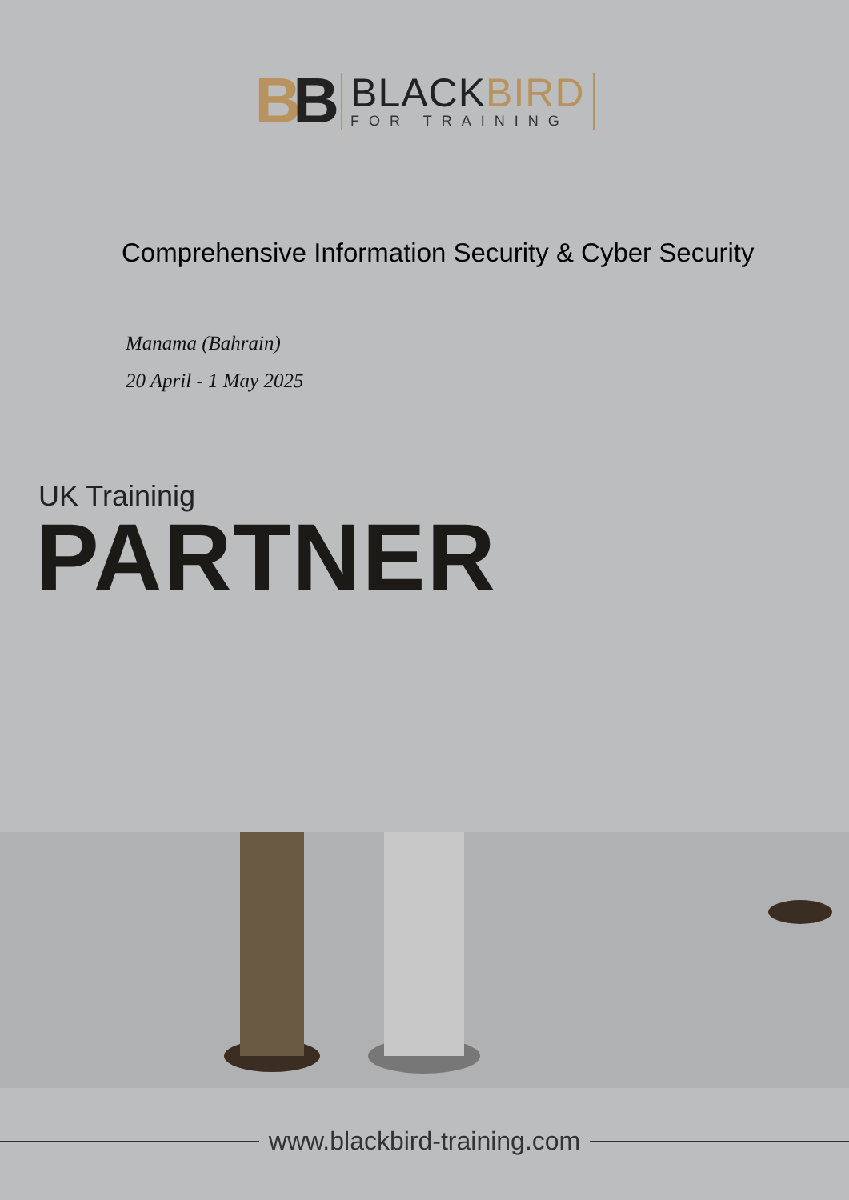BB
BLACKBIRD
FOR TRAINING
Comprehensive Information Security & Cyber Security
Manama (Bahrain)
20 April - 1 May 2025
UK Traininig
PARTNER
www.blackbird-training.com